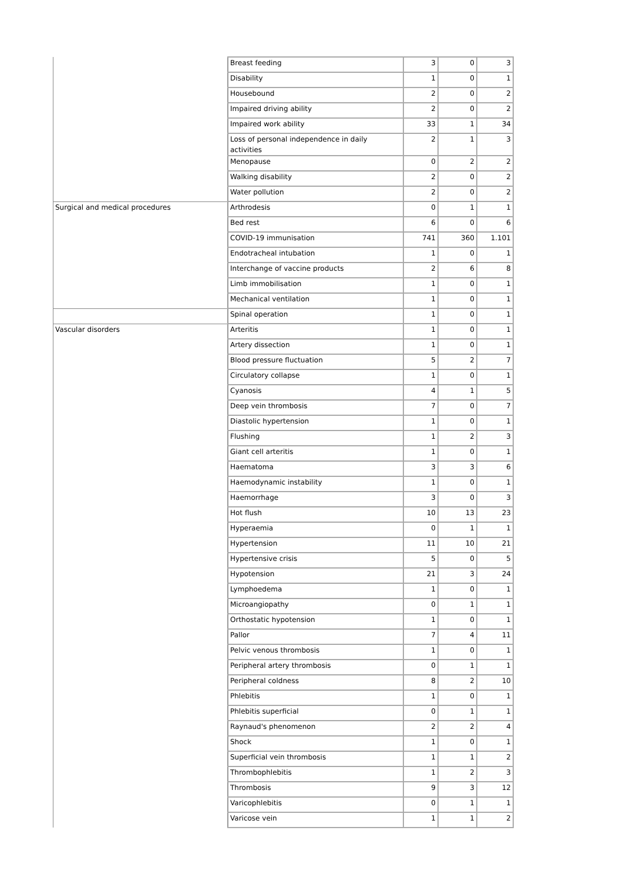| | Breast feeding | 3 | 0 | 3 |
| | Disability | 1 | 0 | 1 |
| | Housebound | 2 | 0 | 2 |
| | Impaired driving ability | 2 | 0 | 2 |
| | Impaired work ability | 33 | 1 | 34 |
| | Loss of personal independence in daily activities | 2 | 1 | 3 |
| | Menopause | 0 | 2 | 2 |
| | Walking disability | 2 | 0 | 2 |
| | Water pollution | 2 | 0 | 2 |
| Surgical and medical procedures | Arthrodesis | 0 | 1 | 1 |
| | Bed rest | 6 | 0 | 6 |
| | COVID-19 immunisation | 741 | 360 | 1.101 |
| | Endotracheal intubation | 1 | 0 | 1 |
| | Interchange of vaccine products | 2 | 6 | 8 |
| | Limb immobilisation | 1 | 0 | 1 |
| | Mechanical ventilation | 1 | 0 | 1 |
| | Spinal operation | 1 | 0 | 1 |
| Vascular disorders | Arteritis | 1 | 0 | 1 |
| | Artery dissection | 1 | 0 | 1 |
| | Blood pressure fluctuation | 5 | 2 | 7 |
| | Circulatory collapse | 1 | 0 | 1 |
| | Cyanosis | 4 | 1 | 5 |
| | Deep vein thrombosis | 7 | 0 | 7 |
| | Diastolic hypertension | 1 | 0 | 1 |
| | Flushing | 1 | 2 | 3 |
| | Giant cell arteritis | 1 | 0 | 1 |
| | Haematoma | 3 | 3 | 6 |
| | Haemodynamic instability | 1 | 0 | 1 |
| | Haemorrhage | 3 | 0 | 3 |
| | Hot flush | 10 | 13 | 23 |
| | Hyperaemia | 0 | 1 | 1 |
| | Hypertension | 11 | 10 | 21 |
| | Hypertensive crisis | 5 | 0 | 5 |
| | Hypotension | 21 | 3 | 24 |
| | Lymphoedema | 1 | 0 | 1 |
| | Microangiopathy | 0 | 1 | 1 |
| | Orthostatic hypotension | 1 | 0 | 1 |
| | Pallor | 7 | 4 | 11 |
| | Pelvic venous thrombosis | 1 | 0 | 1 |
| | Peripheral artery thrombosis | 0 | 1 | 1 |
| | Peripheral coldness | 8 | 2 | 10 |
| | Phlebitis | 1 | 0 | 1 |
| | Phlebitis superficial | 0 | 1 | 1 |
| | Raynaud's phenomenon | 2 | 2 | 4 |
| | Shock | 1 | 0 | 1 |
| | Superficial vein thrombosis | 1 | 1 | 2 |
| | Thrombophlebitis | 1 | 2 | 3 |
| | Thrombosis | 9 | 3 | 12 |
| | Varicophlebitis | 0 | 1 | 1 |
| | Varicose vein | 1 | 1 | 2 |